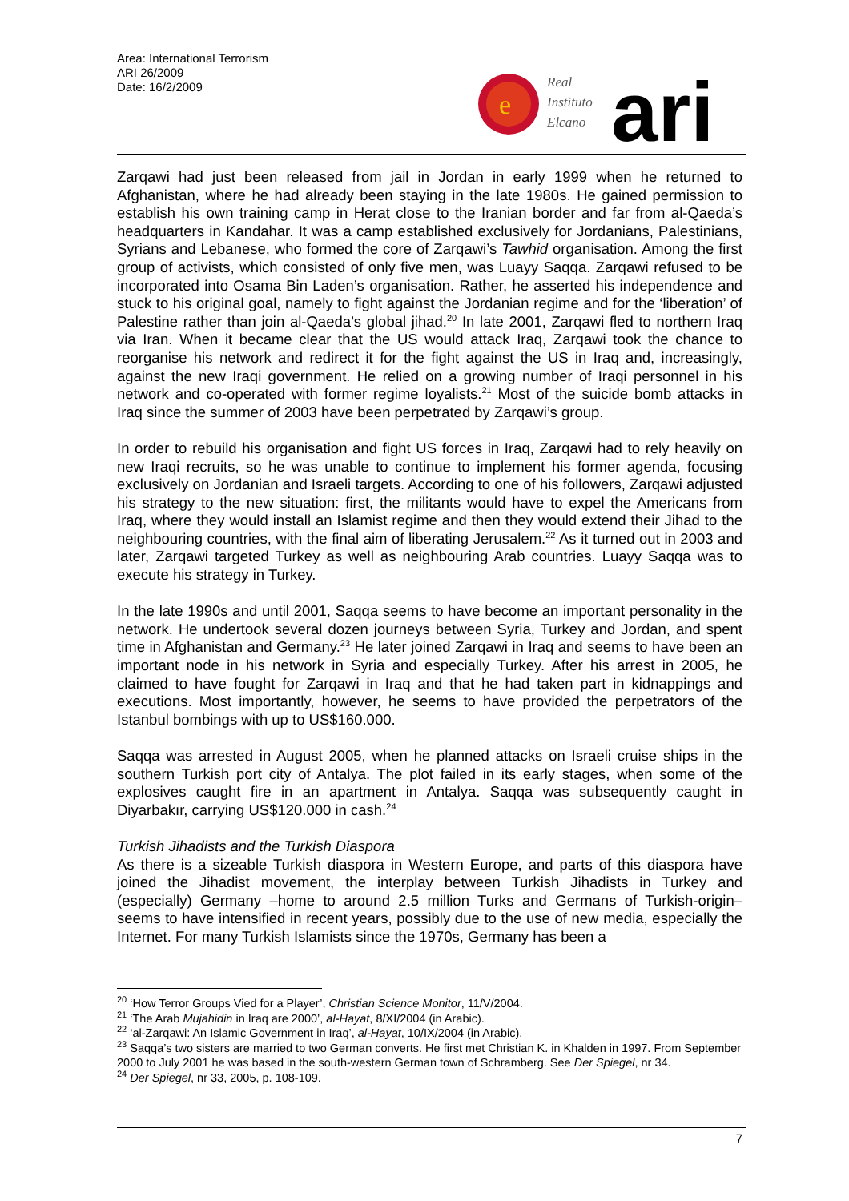Area: International Terrorism
ARI 26/2009
Date: 16/2/2009
e
Real
Instituto
Elcano
ari
Zarqawi had just been released from jail in Jordan in early 1999 when he returned to Afghanistan, where he had already been staying in the late 1980s. He gained permission to establish his own training camp in Herat close to the Iranian border and far from al-Qaeda’s headquarters in Kandahar. It was a camp established exclusively for Jordanians, Palestinians, Syrians and Lebanese, who formed the core of Zarqawi’s Tawhid organisation. Among the first group of activists, which consisted of only five men, was Luayy Saqqa. Zarqawi refused to be incorporated into Osama Bin Laden’s organisation. Rather, he asserted his independence and stuck to his original goal, namely to fight against the Jordanian regime and for the ‘liberation’ of Palestine rather than join al-Qaeda’s global jihad.<sup>20</sup> In late 2001, Zarqawi fled to northern Iraq via Iran. When it became clear that the US would attack Iraq, Zarqawi took the chance to reorganise his network and redirect it for the fight against the US in Iraq and, increasingly, against the new Iraqi government. He relied on a growing number of Iraqi personnel in his network and co-operated with former regime loyalists.<sup>21</sup> Most of the suicide bomb attacks in Iraq since the summer of 2003 have been perpetrated by Zarqawi’s group.
In order to rebuild his organisation and fight US forces in Iraq, Zarqawi had to rely heavily on new Iraqi recruits, so he was unable to continue to implement his former agenda, focusing exclusively on Jordanian and Israeli targets. According to one of his followers, Zarqawi adjusted his strategy to the new situation: first, the militants would have to expel the Americans from Iraq, where they would install an Islamist regime and then they would extend their Jihad to the neighbouring countries, with the final aim of liberating Jerusalem.<sup>22</sup> As it turned out in 2003 and later, Zarqawi targeted Turkey as well as neighbouring Arab countries. Luayy Saqqa was to execute his strategy in Turkey.
In the late 1990s and until 2001, Saqqa seems to have become an important personality in the network. He undertook several dozen journeys between Syria, Turkey and Jordan, and spent time in Afghanistan and Germany.<sup>23</sup> He later joined Zarqawi in Iraq and seems to have been an important node in his network in Syria and especially Turkey. After his arrest in 2005, he claimed to have fought for Zarqawi in Iraq and that he had taken part in kidnappings and executions. Most importantly, however, he seems to have provided the perpetrators of the Istanbul bombings with up to US$160.000.
Saqqa was arrested in August 2005, when he planned attacks on Israeli cruise ships in the southern Turkish port city of Antalya. The plot failed in its early stages, when some of the explosives caught fire in an apartment in Antalya. Saqqa was subsequently caught in Diyarbakır, carrying US$120.000 in cash.<sup>24</sup>
Turkish Jihadists and the Turkish Diaspora
As there is a sizeable Turkish diaspora in Western Europe, and parts of this diaspora have joined the Jihadist movement, the interplay between Turkish Jihadists in Turkey and (especially) Germany –home to around 2.5 million Turks and Germans of Turkish-origin– seems to have intensified in recent years, possibly due to the use of new media, especially the Internet. For many Turkish Islamists since the 1970s, Germany has been a
<sup>20</sup> ‘How Terror Groups Vied for a Player’, Christian Science Monitor, 11/V/2004.
<sup>21</sup> ‘The Arab Mujahidin in Iraq are 2000’, al-Hayat, 8/XI/2004 (in Arabic).
<sup>22</sup> ‘al-Zarqawi: An Islamic Government in Iraq’, al-Hayat, 10/IX/2004 (in Arabic).
<sup>23</sup> Saqqa’s two sisters are married to two German converts. He first met Christian K. in Khalden in 1997. From September 2000 to July 2001 he was based in the south-western German town of Schramberg. See Der Spiegel, nr 34.
<sup>24</sup> Der Spiegel, nr 33, 2005, p. 108-109.
7